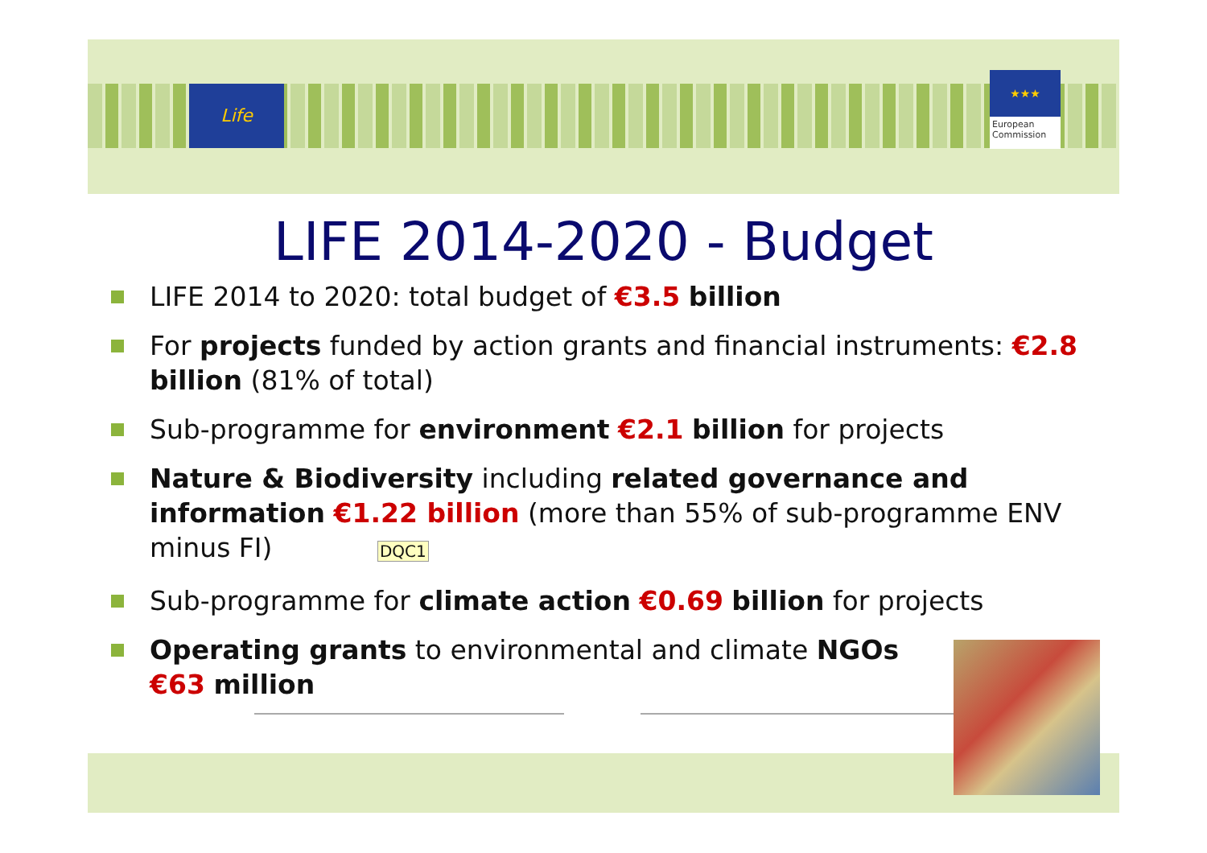Life
★★★
European Commission
LIFE 2014-2020 - Budget
LIFE 2014 to 2020: total budget of €3.5 billion
For projects funded by action grants and financial instruments: €2.8 billion (81% of total)
Sub-programme for environment €2.1 billion for projects
Nature & Biodiversity including related governance and information €1.22 billion (more than 55% of sub-programme ENV minus FI) DQC1
Sub-programme for climate action €0.69 billion for projects
Operating grants to environmental and climate NGOs
€63 million